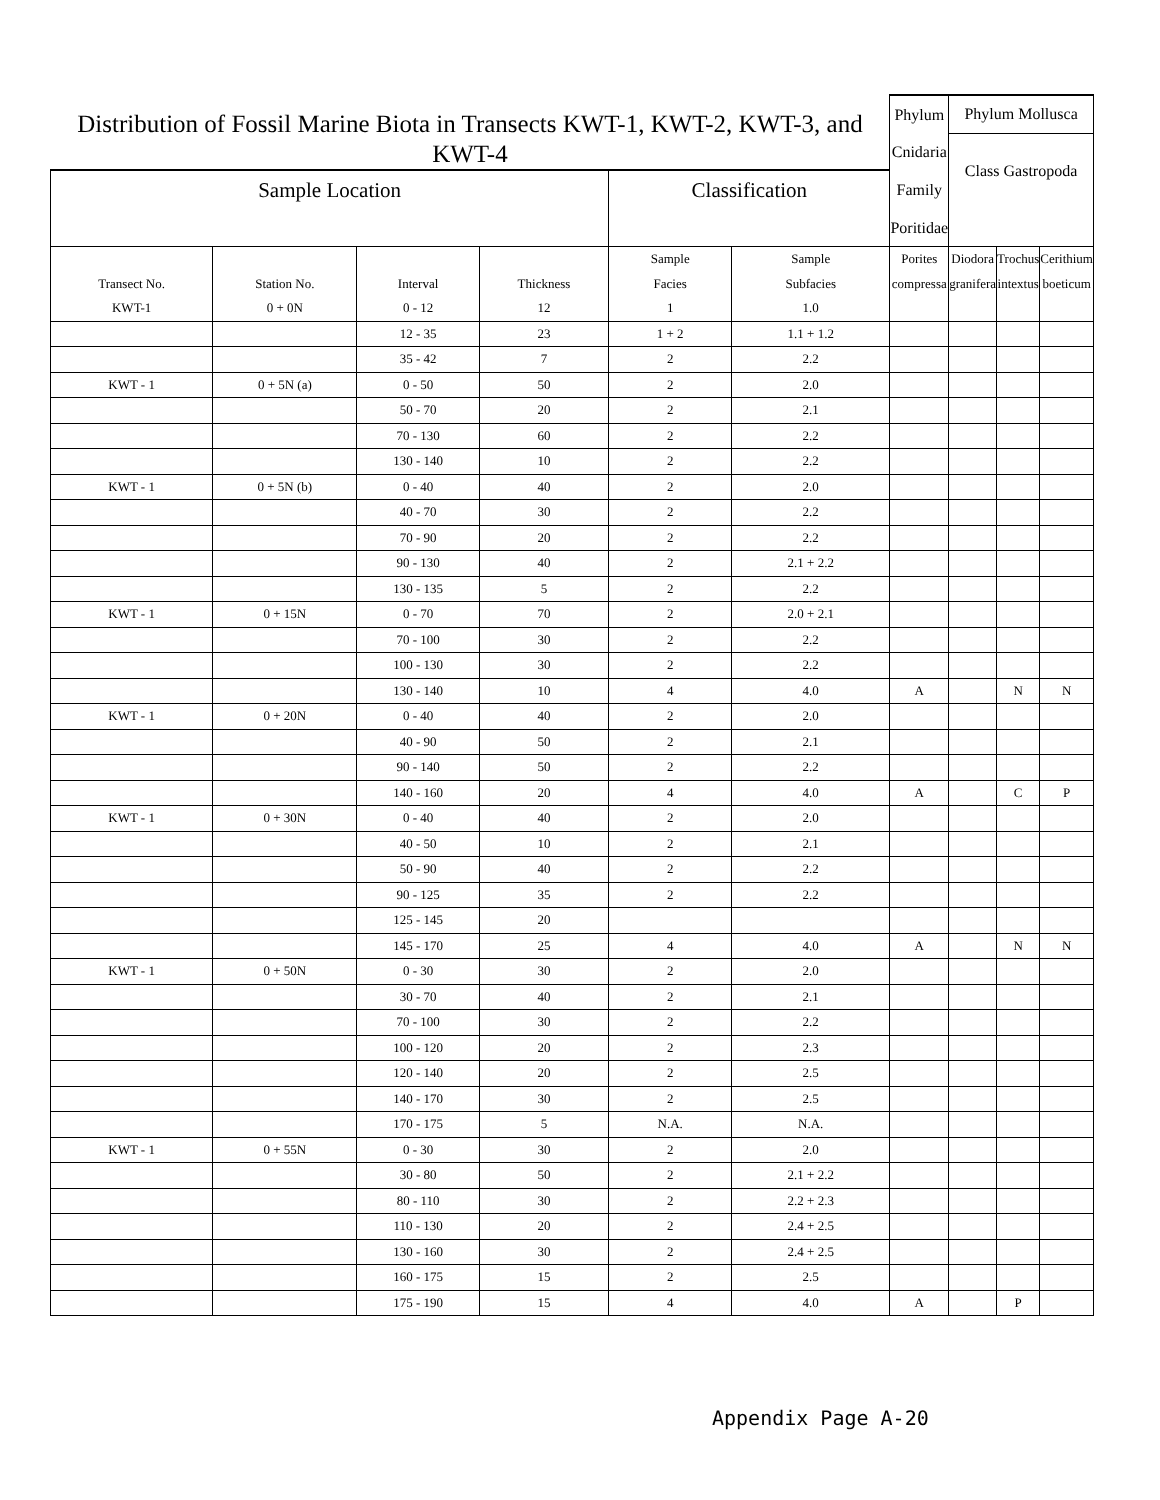| Distribution of Fossil Marine Biota in Transects KWT-1, KWT-2, KWT-3, and KWT-4 | | | | | | Phylum | Phylum Mollusca | | |
| | | | | | | Cnidaria | Class Gastropoda | | |
| Sample Location | | | | Classification | | Family | | | |
| | | | | | | Poritidae | | | |
| | | | | Sample | Sample | Porites | Diodora | Trochus | Cerithium |
| Transect No. | Station No. | Interval | Thickness | Facies | Subfacies | compressa | granifera | intextus | boeticum |
| KWT-1 | 0 + 0N | 0 - 12 | 12 | 1 | 1.0 | | | | |
| | | 12 - 35 | 23 | 1 + 2 | 1.1 + 1.2 | | | | |
| | | 35 - 42 | 7 | 2 | 2.2 | | | | |
| KWT - 1 | 0 + 5N (a) | 0 - 50 | 50 | 2 | 2.0 | | | | |
| | | 50 - 70 | 20 | 2 | 2.1 | | | | |
| | | 70 - 130 | 60 | 2 | 2.2 | | | | |
| | | 130 - 140 | 10 | 2 | 2.2 | | | | |
| KWT - 1 | 0 + 5N (b) | 0 - 40 | 40 | 2 | 2.0 | | | | |
| | | 40 - 70 | 30 | 2 | 2.2 | | | | |
| | | 70 - 90 | 20 | 2 | 2.2 | | | | |
| | | 90 - 130 | 40 | 2 | 2.1 + 2.2 | | | | |
| | | 130 - 135 | 5 | 2 | 2.2 | | | | |
| KWT - 1 | 0 + 15N | 0 - 70 | 70 | 2 | 2.0 + 2.1 | | | | |
| | | 70 - 100 | 30 | 2 | 2.2 | | | | |
| | | 100 - 130 | 30 | 2 | 2.2 | | | | |
| | | 130 - 140 | 10 | 4 | 4.0 | A | | N | N |
| KWT - 1 | 0 + 20N | 0 - 40 | 40 | 2 | 2.0 | | | | |
| | | 40 - 90 | 50 | 2 | 2.1 | | | | |
| | | 90 - 140 | 50 | 2 | 2.2 | | | | |
| | | 140 - 160 | 20 | 4 | 4.0 | A | | C | P |
| KWT - 1 | 0 + 30N | 0 - 40 | 40 | 2 | 2.0 | | | | |
| | | 40 - 50 | 10 | 2 | 2.1 | | | | |
| | | 50 - 90 | 40 | 2 | 2.2 | | | | |
| | | 90 - 125 | 35 | 2 | 2.2 | | | | |
| | | 125 - 145 | 20 | | | | | | |
| | | 145 - 170 | 25 | 4 | 4.0 | A | | N | N |
| KWT - 1 | 0 + 50N | 0 - 30 | 30 | 2 | 2.0 | | | | |
| | | 30 - 70 | 40 | 2 | 2.1 | | | | |
| | | 70 - 100 | 30 | 2 | 2.2 | | | | |
| | | 100 - 120 | 20 | 2 | 2.3 | | | | |
| | | 120 - 140 | 20 | 2 | 2.5 | | | | |
| | | 140 - 170 | 30 | 2 | 2.5 | | | | |
| | | 170 - 175 | 5 | N.A. | N.A. | | | | |
| KWT - 1 | 0 + 55N | 0 - 30 | 30 | 2 | 2.0 | | | | |
| | | 30 - 80 | 50 | 2 | 2.1 + 2.2 | | | | |
| | | 80 - 110 | 30 | 2 | 2.2 + 2.3 | | | | |
| | | 110 - 130 | 20 | 2 | 2.4 + 2.5 | | | | |
| | | 130 - 160 | 30 | 2 | 2.4 + 2.5 | | | | |
| | | 160 - 175 | 15 | 2 | 2.5 | | | | |
| | | 175 - 190 | 15 | 4 | 4.0 | A | | P | |
Appendix Page A-20